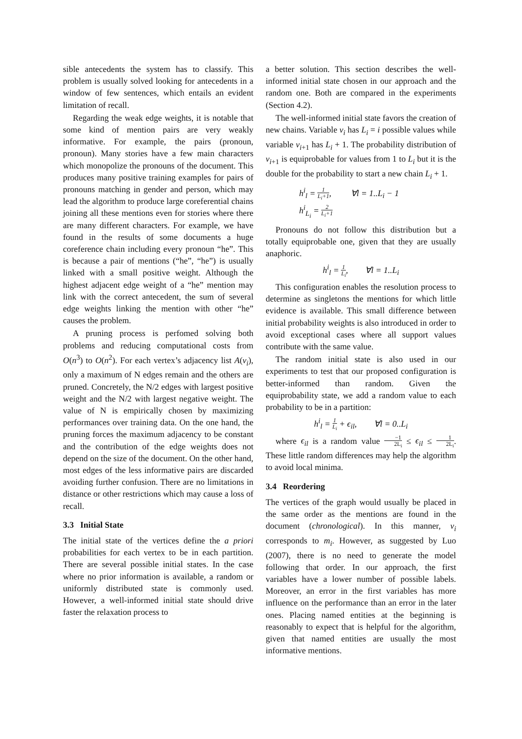sible antecedents the system has to classify. This problem is usually solved looking for antecedents in a window of few sentences, which entails an evident limitation of recall.
Regarding the weak edge weights, it is notable that some kind of mention pairs are very weakly informative. For example, the pairs (pronoun, pronoun). Many stories have a few main characters which monopolize the pronouns of the document. This produces many positive training examples for pairs of pronouns matching in gender and person, which may lead the algorithm to produce large coreferential chains joining all these mentions even for stories where there are many different characters. For example, we have found in the results of some documents a huge coreference chain including every pronoun “he”. This is because a pair of mentions (“he”, “he”) is usually linked with a small positive weight. Although the highest adjacent edge weight of a “he” mention may link with the correct antecedent, the sum of several edge weights linking the mention with other “he” causes the problem.
A pruning process is perfomed solving both problems and reducing computational costs from O(n<sup>3</sup>) to O(n<sup>2</sup>). For each vertex’s adjacency list A(v<sub>i</sub>), only a maximum of N edges remain and the others are pruned. Concretely, the N/2 edges with largest positive weight and the N/2 with largest negative weight. The value of N is empirically chosen by maximizing performances over training data. On the one hand, the pruning forces the maximum adjacency to be constant and the contribution of the edge weights does not depend on the size of the document. On the other hand, most edges of the less informative pairs are discarded avoiding further confusion. There are no limitations in distance or other restrictions which may cause a loss of recall.
3.3 Initial State
The initial state of the vertices define the a priori probabilities for each vertex to be in each partition. There are several possible initial states. In the case where no prior information is available, a random or uniformly distributed state is commonly used. However, a well-informed initial state should drive faster the relaxation process to
a better solution. This section describes the well-informed initial state chosen in our approach and the random one. Both are compared in the experiments (Section 4.2).
The well-informed initial state favors the creation of new chains. Variable v<sub>i</sub> has L<sub>i</sub> = i possible values while variable v<sub>i+1</sub> has L<sub>i</sub> + 1. The probability distribution of v<sub>i+1</sub> is equiprobable for values from 1 to L<sub>i</sub> but it is the double for the probability to start a new chain L<sub>i</sub> + 1.
h<sup>i</sup><sub>l</sub> = 1 L<sub>i</sub>+1, ∀l = 1..L<sub>i</sub> − 1
h<sup>i</sup><sub>L<sub>i</sub></sub> = 2 L<sub>i</sub>+1
Pronouns do not follow this distribution but a totally equiprobable one, given that they are usually anaphoric.
h<sup>i</sup><sub>l</sub> = 1 L<sub>i</sub>, ∀l = 1..L<sub>i</sub>
This configuration enables the resolution process to determine as singletons the mentions for which little evidence is available. This small difference between initial probability weights is also introduced in order to avoid exceptional cases where all support values contribute with the same value.
The random initial state is also used in our experiments to test that our proposed configuration is better-informed than random. Given the equiprobability state, we add a random value to each probability to be in a partition:
h<sup>i</sup><sub>l</sub> = 1 L<sub>i</sub> + ϵ<sub>il</sub>, ∀l = 0..L<sub>i</sub>
where ϵ<sub>il</sub> is a random value −1 2L<sub>i</sub> ≤ ϵ<sub>il</sub> ≤ 1 2L<sub>i</sub>. These little random differences may help the algorithm to avoid local minima.
3.4 Reordering
The vertices of the graph would usually be placed in the same order as the mentions are found in the document (chronological). In this manner, v<sub>i</sub> corresponds to m<sub>i</sub>. However, as suggested by Luo (2007), there is no need to generate the model following that order. In our approach, the first variables have a lower number of possible labels. Moreover, an error in the first variables has more influence on the performance than an error in the later ones. Placing named entities at the beginning is reasonably to expect that is helpful for the algorithm, given that named entities are usually the most informative mentions.